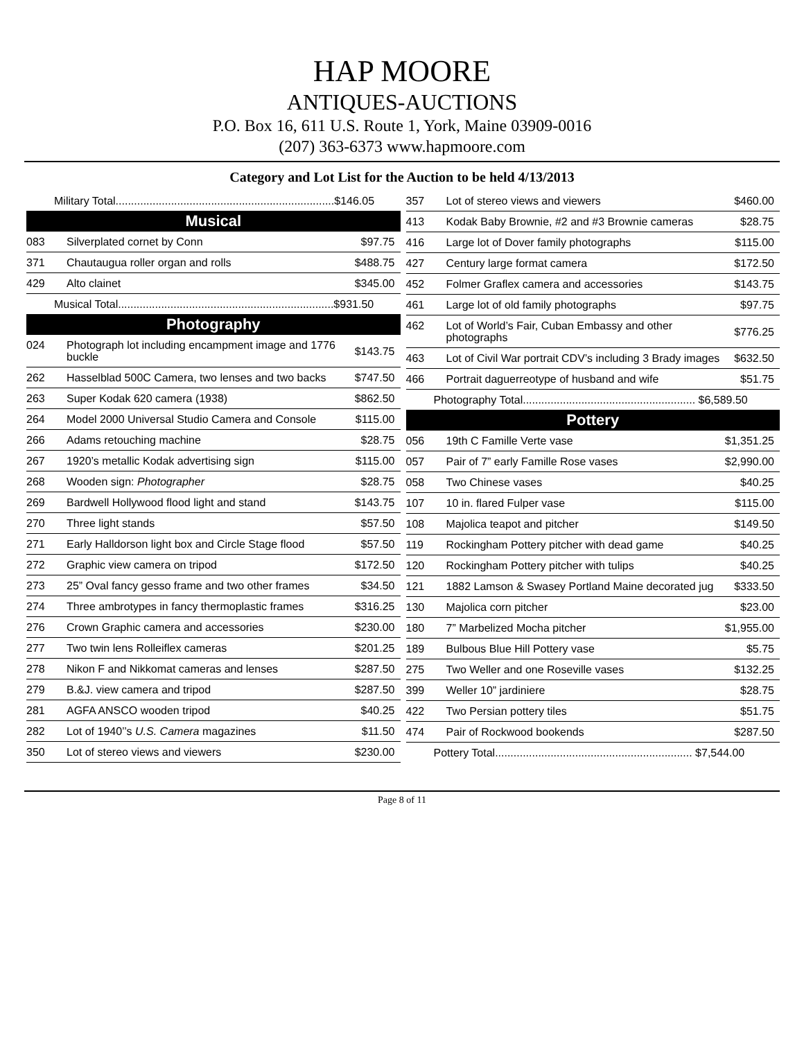HAP MOORE
ANTIQUES-AUCTIONS
P.O. Box 16, 611 U.S. Route 1, York, Maine 03909-0016
(207) 363-6373 www.hapmoore.com
Category and Lot List for the Auction to be held 4/13/2013
| Military Total.......................................................................$146.05 | | |
| Musical | | |
| 083 | Silverplated cornet by Conn | $97.75 |
| 371 | Chautaugua roller organ and rolls | $488.75 |
| 429 | Alto clainet | $345.00 |
| Musical Total......................................................................$931.50 | | |
| Photography | | |
| 024 | Photograph lot including encampment image and 1776 buckle | $143.75 |
| 262 | Hasselblad 500C Camera, two lenses and two backs | $747.50 |
| 263 | Super Kodak 620 camera (1938) | $862.50 |
| 264 | Model 2000 Universal Studio Camera and Console | $115.00 |
| 266 | Adams retouching machine | $28.75 |
| 267 | 1920’s metallic Kodak advertising sign | $115.00 |
| 268 | Wooden sign: Photographer | $28.75 |
| 269 | Bardwell Hollywood flood light and stand | $143.75 |
| 270 | Three light stands | $57.50 |
| 271 | Early Halldorson light box and Circle Stage flood | $57.50 |
| 272 | Graphic view camera on tripod | $172.50 |
| 273 | 25” Oval fancy gesso frame and two other frames | $34.50 |
| 274 | Three ambrotypes in fancy thermoplastic frames | $316.25 |
| 276 | Crown Graphic camera and accessories | $230.00 |
| 277 | Two twin lens Rolleiflex cameras | $201.25 |
| 278 | Nikon F and Nikkomat cameras and lenses | $287.50 |
| 279 | B.&J. view camera and tripod | $287.50 |
| 281 | AGFA ANSCO wooden tripod | $40.25 |
| 282 | Lot of 1940’’s U.S. Camera magazines | $11.50 |
| 350 | Lot of stereo views and viewers | $230.00 |
| 357 | Lot of stereo views and viewers | $460.00 |
| 413 | Kodak Baby Brownie, #2 and #3 Brownie cameras | $28.75 |
| 416 | Large lot of Dover family photographs | $115.00 |
| 427 | Century large format camera | $172.50 |
| 452 | Folmer Graflex camera and accessories | $143.75 |
| 461 | Large lot of old family photographs | $97.75 |
| 462 | Lot of World’s Fair, Cuban Embassy and other photographs | $776.25 |
| 463 | Lot of Civil War portrait CDV’s including 3 Brady images | $632.50 |
| 466 | Portrait daguerreotype of husband and wife | $51.75 |
| Photography Total........................................................ $6,589.50 | | |
| Pottery | | |
| 056 | 19th C Famille Verte vase | $1,351.25 |
| 057 | Pair of 7” early Famille Rose vases | $2,990.00 |
| 058 | Two Chinese vases | $40.25 |
| 107 | 10 in. flared Fulper vase | $115.00 |
| 108 | Majolica teapot and pitcher | $149.50 |
| 119 | Rockingham Pottery pitcher with dead game | $40.25 |
| 120 | Rockingham Pottery pitcher with tulips | $40.25 |
| 121 | 1882 Lamson & Swasey Portland Maine decorated jug | $333.50 |
| 130 | Majolica corn pitcher | $23.00 |
| 180 | 7” Marbelized Mocha pitcher | $1,955.00 |
| 189 | Bulbous Blue Hill Pottery vase | $5.75 |
| 275 | Two Weller and one Roseville vases | $132.25 |
| 399 | Weller 10” jardiniere | $28.75 |
| 422 | Two Persian pottery tiles | $51.75 |
| 474 | Pair of Rockwood bookends | $287.50 |
| Pottery Total................................................................ $7,544.00 | | |
Page 8 of 11